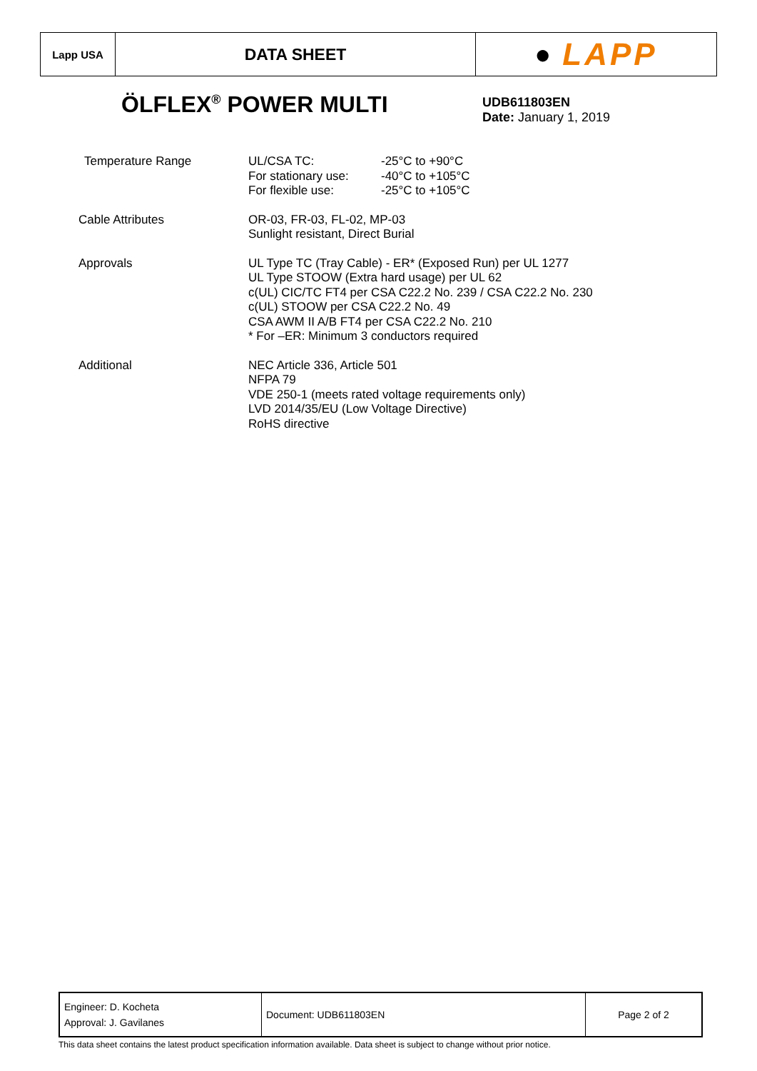Lapp USA
DATA SHEET
● LAPP
ÖLFLEX<sup>®</sup> POWER MULTI
UDB611803EN
Date: January 1, 2019
| Temperature Range | / UL/CSA TC: / -25°C to +90°C / / For stationary use: / -40°C to +105°C / / For flexible use: / -25°C to +105°C / |
| Cable Attributes | OR-03, FR-03, FL-02, MP-03 Sunlight resistant, Direct Burial |
| Approvals | UL Type TC (Tray Cable) - ER* (Exposed Run) per UL 1277 UL Type STOOW (Extra hard usage) per UL 62 c(UL) CIC/TC FT4 per CSA C22.2 No. 239 / CSA C22.2 No. 230 c(UL) STOOW per CSA C22.2 No. 49 CSA AWM II A/B FT4 per CSA C22.2 No. 210 * For –ER: Minimum 3 conductors required |
| Additional | NEC Article 336, Article 501 NFPA 79 VDE 250-1 (meets rated voltage requirements only) LVD 2014/35/EU (Low Voltage Directive) RoHS directive |
| Engineer: D. Kocheta Approval: J. Gavilanes | Document: UDB611803EN | Page 2 of 2 |
This data sheet contains the latest product specification information available. Data sheet is subject to change without prior notice.